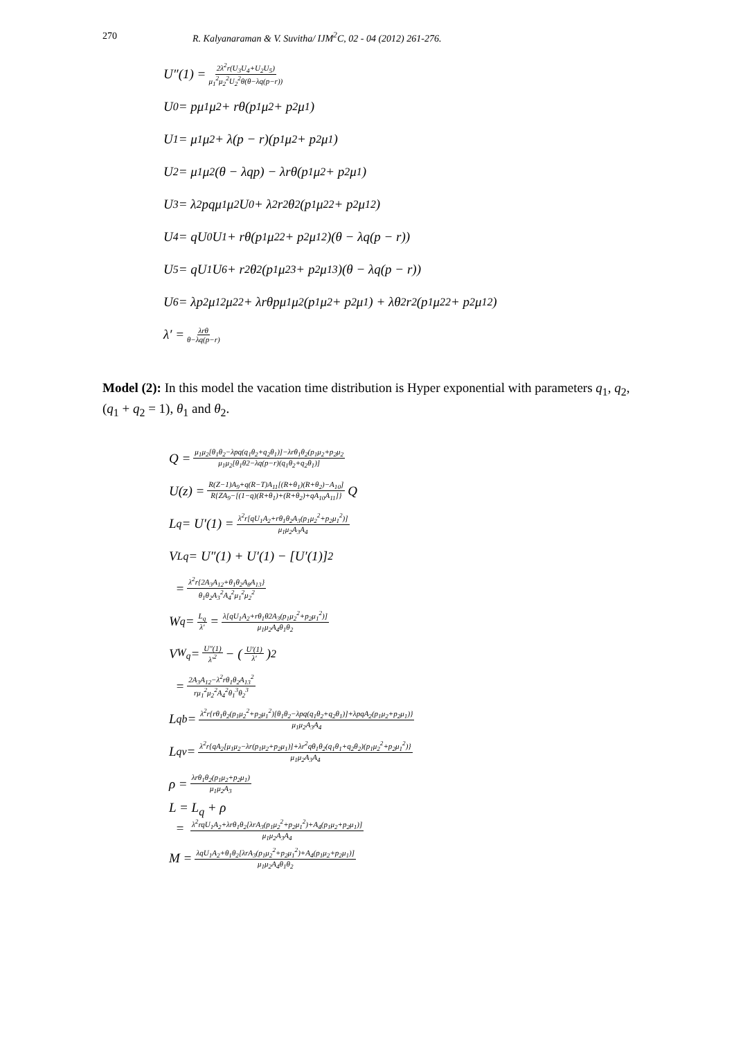270 R. Kalyanaraman & V. Suvitha/ IJM<sup>2</sup>C, 02 - 04 (2012) 261-276.
U″(1) = 2λ<sup>2</sup>r(U<sub>3</sub>U<sub>4</sub>+U<sub>2</sub>U<sub>5</sub>) μ<sub>1</sub><sup>2</sup>μ<sub>2</sub><sup>2</sup>U<sub>2</sub><sup>2</sup>θ(θ−λq(p−r))
U<sub>0</sub> = pμ<sub>1</sub>μ<sub>2</sub> + rθ(p<sub>1</sub>μ<sub>2</sub> + p<sub>2</sub>μ<sub>1</sub>)
U<sub>1</sub> = μ<sub>1</sub>μ<sub>2</sub> + λ(p − r)(p<sub>1</sub>μ<sub>2</sub> + p<sub>2</sub>μ<sub>1</sub>)
U<sub>2</sub> = μ<sub>1</sub>μ<sub>2</sub>(θ − λqp) − λrθ(p<sub>1</sub>μ<sub>2</sub> + p<sub>2</sub>μ<sub>1</sub>)
U<sub>3</sub> = λ<sup>2</sup>pqμ<sub>1</sub>μ<sub>2</sub>U<sub>0</sub> + λ<sup>2</sup>r<sup>2</sup>θ<sup>2</sup>(p<sub>1</sub>μ<sub>2</sub><sup>2</sup> + p<sub>2</sub>μ<sub>1</sub><sup>2</sup>)
U<sub>4</sub> = qU<sub>0</sub>U<sub>1</sub> + rθ(p<sub>1</sub>μ<sub>2</sub><sup>2</sup> + p<sub>2</sub>μ<sub>1</sub><sup>2</sup>)(θ − λq(p − r))
U<sub>5</sub> = qU<sub>1</sub>U<sub>6</sub> + r<sup>2</sup>θ<sup>2</sup>(p<sub>1</sub>μ<sub>2</sub><sup>3</sup> + p<sub>2</sub>μ<sub>1</sub><sup>3</sup>)(θ − λq(p − r))
U<sub>6</sub> = λp<sup>2</sup>μ<sub>1</sub><sup>2</sup>μ<sub>2</sub><sup>2</sup> + λrθpμ<sub>1</sub>μ<sub>2</sub>(p<sub>1</sub>μ<sub>2</sub> + p<sub>2</sub>μ<sub>1</sub>) + λθ<sup>2</sup>r<sup>2</sup>(p<sub>1</sub>μ<sub>2</sub><sup>2</sup> + p<sub>2</sub>μ<sub>1</sub><sup>2</sup>)
λ′ = λrθ θ−λq(p−r)
Model (2): In this model the vacation time distribution is Hyper exponential with parameters q<sub>1</sub>, q<sub>2</sub>, (q<sub>1</sub> + q<sub>2</sub> = 1), θ<sub>1</sub> and θ<sub>2</sub>.
Q = μ<sub>1</sub>μ<sub>2</sub>[θ<sub>1</sub>θ<sub>2</sub>−λpq(q<sub>1</sub>θ<sub>2</sub>+q<sub>2</sub>θ<sub>1</sub>)]−λrθ<sub>1</sub>θ<sub>2</sub>(p<sub>1</sub>μ<sub>2</sub>+p<sub>2</sub>μ<sub>2</sub> μ<sub>1</sub>μ<sub>2</sub>[θ<sub>1</sub>θ2−λq(p−r)(q<sub>1</sub>θ<sub>2</sub>+q<sub>2</sub>θ<sub>1</sub>)]
U(z) = R(Z−1)A<sub>9</sub>+q(R−T)A<sub>11</sub>[(R+θ<sub>1</sub>)(R+θ<sub>2</sub>)−A<sub>10</sub>] R{ZA<sub>9</sub>−[(1−q)(R+θ<sub>1</sub>)+(R+θ<sub>2</sub>)+qA<sub>10</sub>A<sub>11</sub>]} Q
L<sub>q</sub> = U′(1) = λ<sup>2</sup>r[qU<sub>1</sub>A<sub>2</sub>+rθ<sub>1</sub>θ<sub>2</sub>A<sub>3</sub>(p<sub>1</sub>μ<sub>2</sub><sup>2</sup>+p<sub>2</sub>μ<sub>1</sub><sup>2</sup>)] μ<sub>1</sub>μ<sub>2</sub>A<sub>3</sub>A<sub>4</sub>
V<sub>Lq</sub> = U″(1) + U′(1) − [U′(1)]<sup>2</sup>
= λ<sup>2</sup>r{2A<sub>3</sub>A<sub>12</sub>+θ<sub>1</sub>θ<sub>2</sub>A<sub>8</sub>A<sub>13</sub>} θ<sub>1</sub>θ<sub>2</sub>A<sub>3</sub><sup>2</sup>A<sub>4</sub><sup>2</sup>μ<sub>1</sub><sup>2</sup>μ<sub>2</sub><sup>2</sup>
W<sub>q</sub> = L<sub>q</sub> λ′ = λ[qU<sub>1</sub>A<sub>2</sub>+rθ<sub>1</sub>θ2A<sub>3</sub>(p<sub>1</sub>μ<sub>2</sub><sup>2</sup>+p<sub>2</sub>μ<sub>1</sub><sup>2</sup>)] μ<sub>1</sub>μ<sub>2</sub>A<sub>4</sub>θ<sub>1</sub>θ<sub>2</sub>
V<sub>W<sub>q</sub></sub> = U″(1) λ′<sup>2</sup> − (U′(1) λ′)<sup>2</sup>
= 2A<sub>3</sub>A<sub>12</sub>−λ<sup>2</sup>rθ<sub>1</sub>θ<sub>2</sub>A<sub>13</sub><sup>2</sup> rμ<sub>1</sub><sup>2</sup>μ<sub>2</sub><sup>2</sup>A<sub>4</sub><sup>2</sup>θ<sub>1</sub><sup>3</sup>θ<sub>2</sub><sup>3</sup>
L<sub>qb</sub> = λ<sup>2</sup>r{rθ<sub>1</sub>θ<sub>2</sub>(p<sub>1</sub>μ<sub>2</sub><sup>2</sup>+p<sub>2</sub>μ<sub>1</sub><sup>2</sup>)[θ<sub>1</sub>θ<sub>2</sub>−λpq(q<sub>1</sub>θ<sub>2</sub>+q<sub>2</sub>θ<sub>1</sub>)]+λpqA<sub>2</sub>(p<sub>1</sub>μ<sub>2</sub>+p<sub>2</sub>μ<sub>1</sub>)} μ<sub>1</sub>μ<sub>2</sub>A<sub>3</sub>A<sub>4</sub>
L<sub>qv</sub> = λ<sup>2</sup>r{qA<sub>2</sub>[μ<sub>1</sub>μ<sub>2</sub>−λr(p<sub>1</sub>μ<sub>2</sub>+p<sub>2</sub>μ<sub>1</sub>)]+λr<sup>2</sup>qθ<sub>1</sub>θ<sub>2</sub>(q<sub>1</sub>θ<sub>1</sub>+q<sub>2</sub>θ<sub>2</sub>)(p<sub>1</sub>μ<sub>2</sub><sup>2</sup>+p<sub>2</sub>μ<sub>1</sub><sup>2</sup>)} μ<sub>1</sub>μ<sub>2</sub>A<sub>3</sub>A<sub>4</sub>
ρ = λrθ<sub>1</sub>θ<sub>2</sub>(p<sub>1</sub>μ<sub>2</sub>+p<sub>2</sub>μ<sub>1</sub>) μ<sub>1</sub>μ<sub>2</sub>A<sub>3</sub>
L = L<sub>q</sub> + ρ
= λ<sup>2</sup>rqU<sub>1</sub>A<sub>2</sub>+λrθ<sub>1</sub>θ<sub>2</sub>[λrA<sub>3</sub>(p<sub>1</sub>μ<sub>2</sub><sup>2</sup>+p<sub>2</sub>μ<sub>1</sub><sup>2</sup>)+A<sub>4</sub>(p<sub>1</sub>μ<sub>2</sub>+p<sub>2</sub>μ<sub>1</sub>)] μ<sub>1</sub>μ<sub>2</sub>A<sub>3</sub>A<sub>4</sub>
M = λqU<sub>1</sub>A<sub>2</sub>+θ<sub>1</sub>θ<sub>2</sub>[λrA<sub>3</sub>(p<sub>1</sub>μ<sub>2</sub><sup>2</sup>+p<sub>2</sub>μ<sub>1</sub><sup>2</sup>)+A<sub>4</sub>(p<sub>1</sub>μ<sub>2</sub>+p<sub>2</sub>μ<sub>1</sub>)] μ<sub>1</sub>μ<sub>2</sub>A<sub>4</sub>θ<sub>1</sub>θ<sub>2</sub>